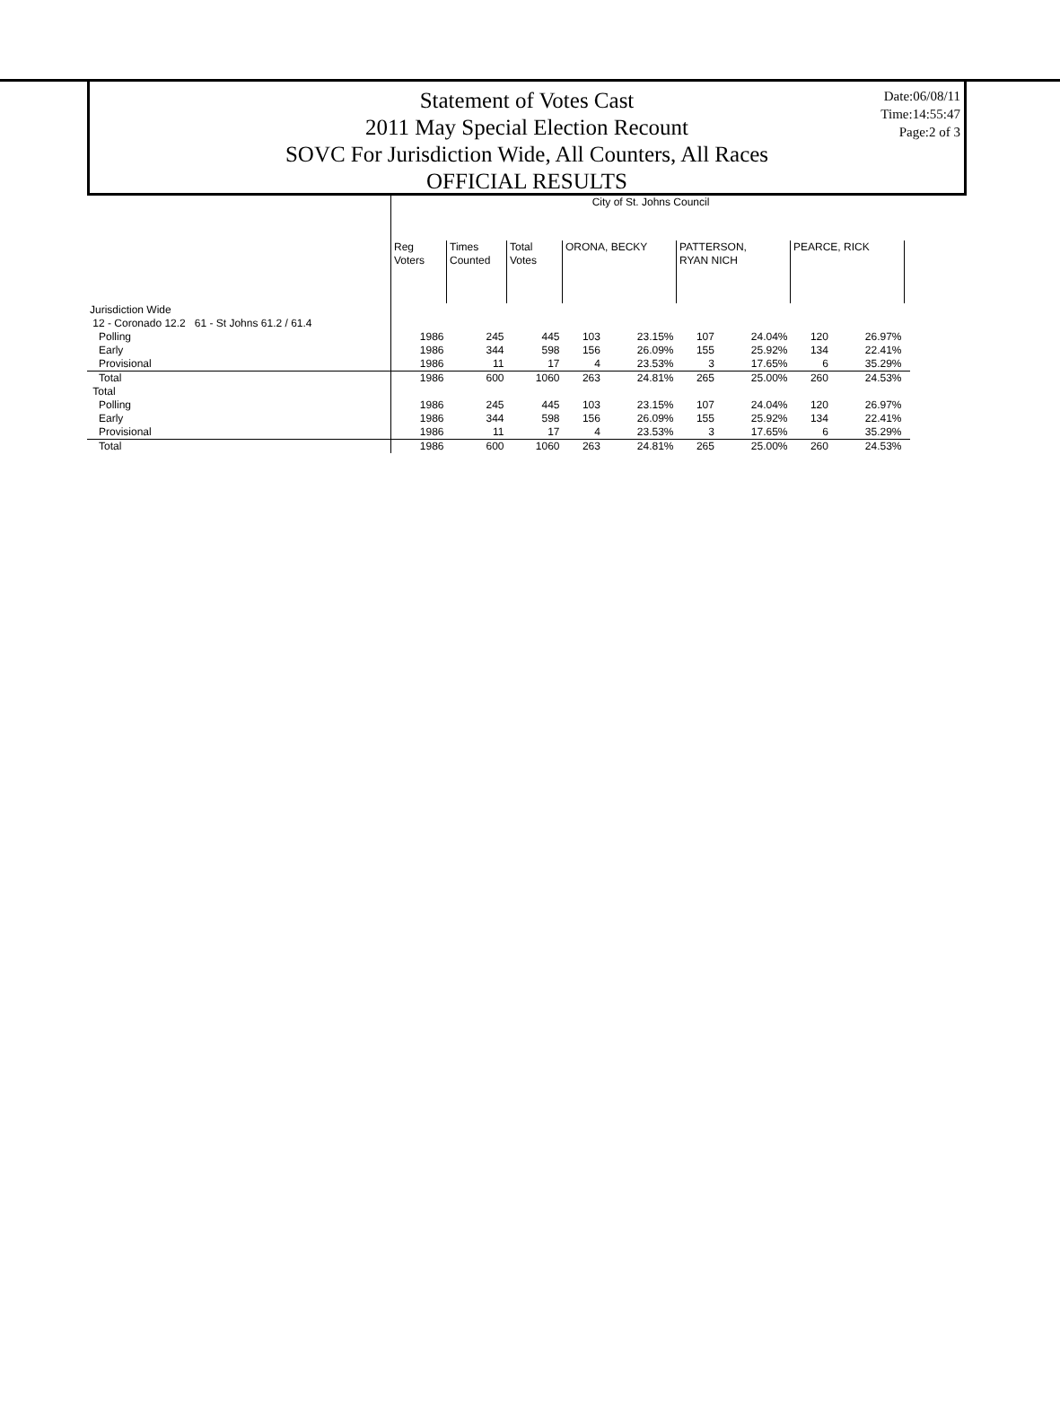Statement of Votes Cast
2011 May Special Election Recount
SOVC For Jurisdiction Wide, All Counters, All Races
OFFICIAL RESULTS
Date:06/08/11
Time:14:55:47
Page:2 of 3
| | City of St. Johns Council | | | | | | | | | |
| --- | --- | --- | --- | --- | --- | --- | --- | --- | --- | --- |
| | Reg Voters | Times Counted | Total Votes | ORONA, BECKY | | PATTERSON, RYAN NICH | | PEARCE, RICK | | |
| Jurisdiction Wide | | | | | | | | | | |
| 12 - Coronado 12.2 61 - St Johns 61.2 / 61.4 | | | | | | | | | | |
| Polling | 1986 | 245 | 445 | 103 | 23.15% | 107 | 24.04% | 120 | 26.97% | |
| Early | 1986 | 344 | 598 | 156 | 26.09% | 155 | 25.92% | 134 | 22.41% | |
| Provisional | 1986 | 11 | 17 | 4 | 23.53% | 3 | 17.65% | 6 | 35.29% | |
| Total | 1986 | 600 | 1060 | 263 | 24.81% | 265 | 25.00% | 260 | 24.53% | |
| Total | | | | | | | | | | |
| Polling | 1986 | 245 | 445 | 103 | 23.15% | 107 | 24.04% | 120 | 26.97% | |
| Early | 1986 | 344 | 598 | 156 | 26.09% | 155 | 25.92% | 134 | 22.41% | |
| Provisional | 1986 | 11 | 17 | 4 | 23.53% | 3 | 17.65% | 6 | 35.29% | |
| Total | 1986 | 600 | 1060 | 263 | 24.81% | 265 | 25.00% | 260 | 24.53% | |